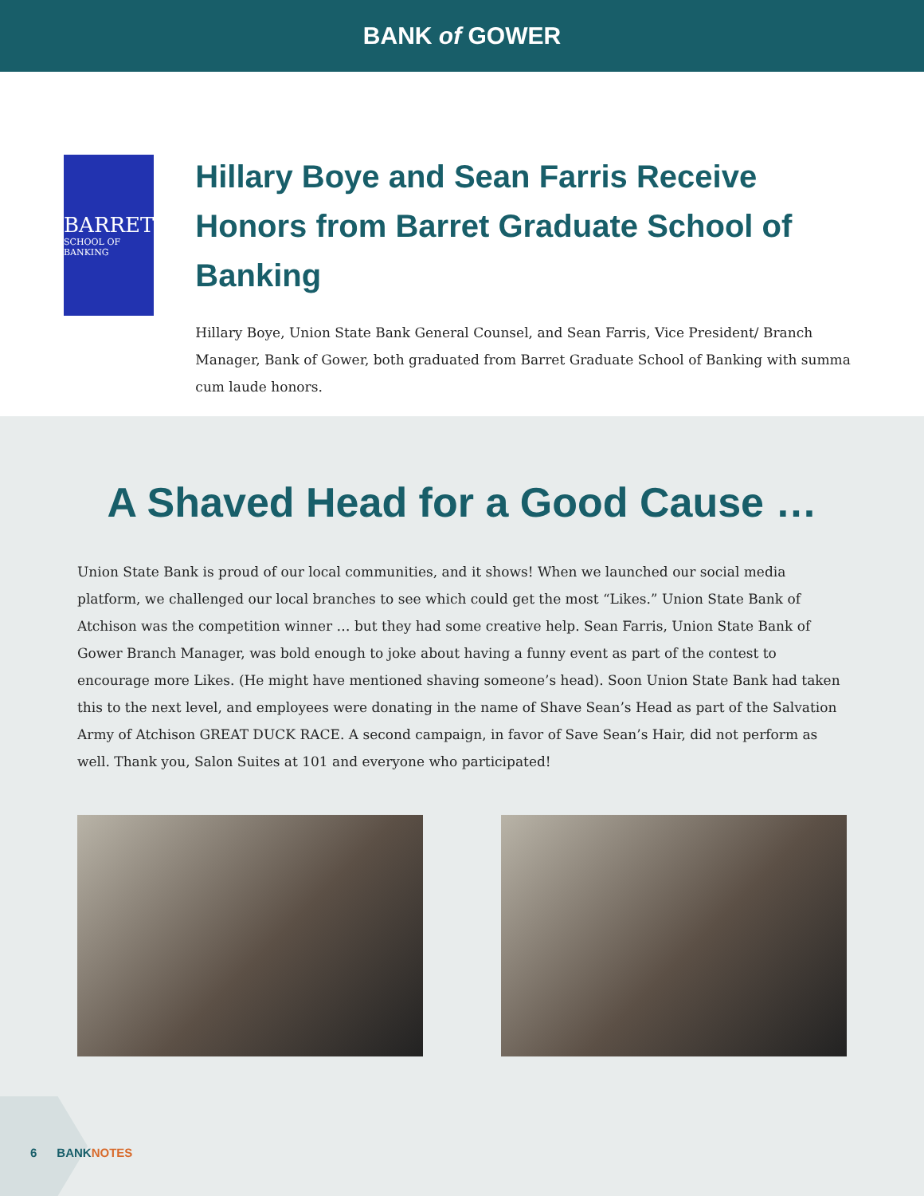BANK of GOWER
BARRET
SCHOOL OF BANKING
Hillary Boye and Sean Farris Receive Honors from Barret Graduate School of Banking
Hillary Boye, Union State Bank General Counsel, and Sean Farris, Vice President/ Branch Manager, Bank of Gower, both graduated from Barret Graduate School of Banking with summa cum laude honors.
A Shaved Head for a Good Cause …
Union State Bank is proud of our local communities, and it shows! When we launched our social media platform, we challenged our local branches to see which could get the most “Likes.” Union State Bank of Atchison was the competition winner … but they had some creative help. Sean Farris, Union State Bank of Gower Branch Manager, was bold enough to joke about having a funny event as part of the contest to encourage more Likes. (He might have mentioned shaving someone’s head). Soon Union State Bank had taken this to the next level, and employees were donating in the name of Shave Sean’s Head as part of the Salvation Army of Atchison GREAT DUCK RACE. A second campaign, in favor of Save Sean’s Hair, did not perform as well. Thank you, Salon Suites at 101 and everyone who participated!
6 BANKNOTES